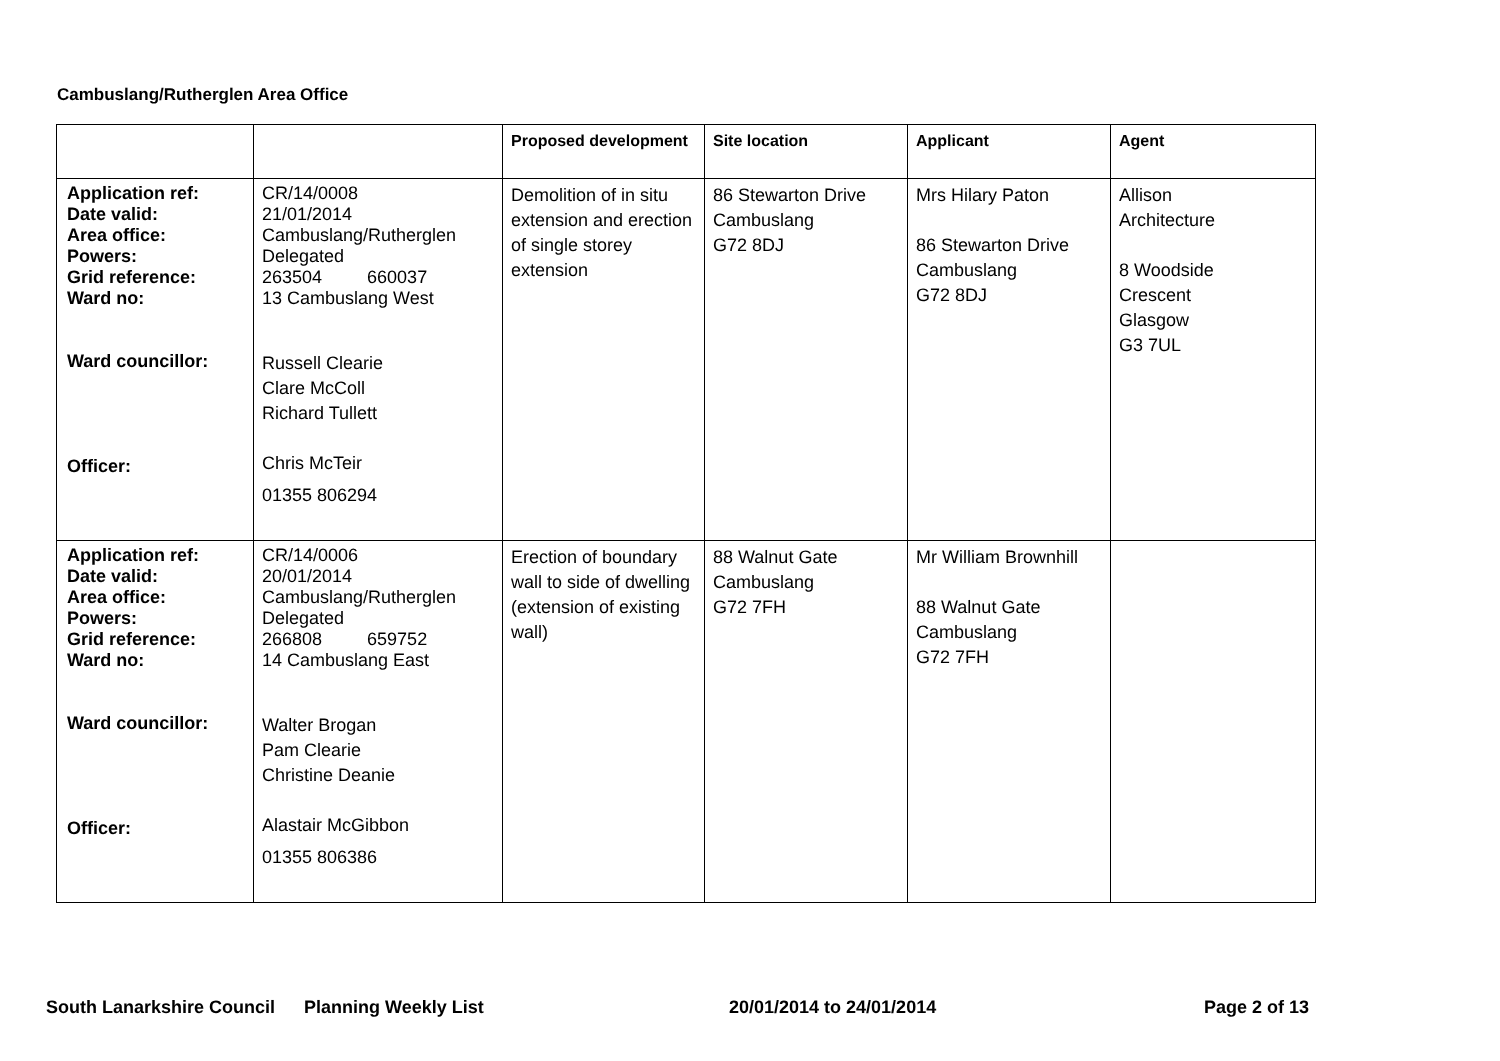Cambuslang/Rutherglen Area Office
| | | Proposed development | Site location | Applicant | Agent |
| --- | --- | --- | --- | --- | --- |
| Application ref: Date valid: Area office: Powers: Grid reference: Ward no: Ward councillor: Officer: | CR/14/0008 21/01/2014 Cambuslang/Rutherglen Delegated 263504 660037 13 Cambuslang West Russell Clearie Clare McColl Richard Tullett Chris McTeir 01355 806294 | Demolition of in situ extension and erection of single storey extension | 86 Stewarton Drive Cambuslang G72 8DJ | Mrs Hilary Paton 86 Stewarton Drive Cambuslang G72 8DJ | Allison Architecture 8 Woodside Crescent Glasgow G3 7UL |
| Application ref: Date valid: Area office: Powers: Grid reference: Ward no: Ward councillor: Officer: | CR/14/0006 20/01/2014 Cambuslang/Rutherglen Delegated 266808 659752 14 Cambuslang East Walter Brogan Pam Clearie Christine Deanie Alastair McGibbon 01355 806386 | Erection of boundary wall to side of dwelling (extension of existing wall) | 88 Walnut Gate Cambuslang G72 7FH | Mr William Brownhill 88 Walnut Gate Cambuslang G72 7FH | |
South Lanarkshire Council Planning Weekly List 20/01/2014 to 24/01/2014 Page 2 of 13